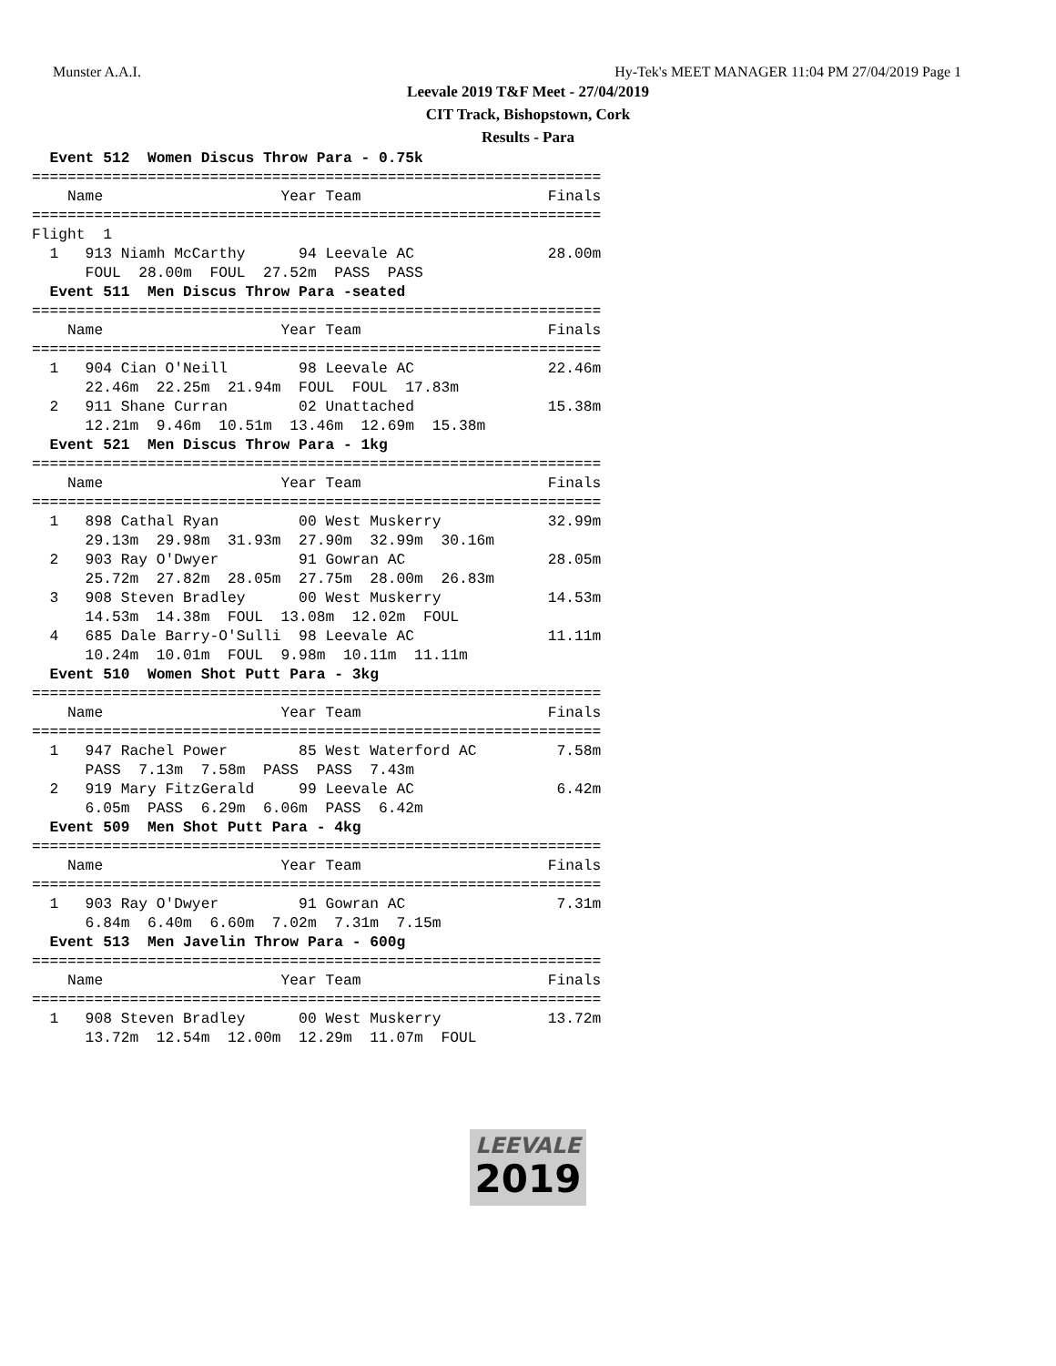Munster A.A.I. Hy-Tek's MEET MANAGER 11:04 PM 27/04/2019 Page 1
Leevale 2019 T&F Meet - 27/04/2019
CIT Track, Bishopstown, Cork
Results - Para
  Event 512  Women Discus Throw Para - 0.75k
================================================================
    Name                    Year Team                     Finals
================================================================
Flight  1
  1   913 Niamh McCarthy      94 Leevale AC               28.00m
      FOUL  28.00m  FOUL  27.52m  PASS  PASS
  Event 511  Men Discus Throw Para -seated
================================================================
    Name                    Year Team                     Finals
================================================================
  1   904 Cian O'Neill        98 Leevale AC               22.46m
      22.46m  22.25m  21.94m  FOUL  FOUL  17.83m
  2   911 Shane Curran        02 Unattached               15.38m
      12.21m  9.46m  10.51m  13.46m  12.69m  15.38m
  Event 521  Men Discus Throw Para - 1kg
================================================================
    Name                    Year Team                     Finals
================================================================
  1   898 Cathal Ryan         00 West Muskerry            32.99m
      29.13m  29.98m  31.93m  27.90m  32.99m  30.16m
  2   903 Ray O'Dwyer         91 Gowran AC                28.05m
      25.72m  27.82m  28.05m  27.75m  28.00m  26.83m
  3   908 Steven Bradley      00 West Muskerry            14.53m
      14.53m  14.38m  FOUL  13.08m  12.02m  FOUL
  4   685 Dale Barry-O'Sulli  98 Leevale AC               11.11m
      10.24m  10.01m  FOUL  9.98m  10.11m  11.11m
  Event 510  Women Shot Putt Para - 3kg
================================================================
    Name                    Year Team                     Finals
================================================================
  1   947 Rachel Power        85 West Waterford AC         7.58m
      PASS  7.13m  7.58m  PASS  PASS  7.43m
  2   919 Mary FitzGerald     99 Leevale AC                6.42m
      6.05m  PASS  6.29m  6.06m  PASS  6.42m
  Event 509  Men Shot Putt Para - 4kg
================================================================
    Name                    Year Team                     Finals
================================================================
  1   903 Ray O'Dwyer         91 Gowran AC                 7.31m
      6.84m  6.40m  6.60m  7.02m  7.31m  7.15m
  Event 513  Men Javelin Throw Para - 600g
================================================================
    Name                    Year Team                     Finals
================================================================
  1   908 Steven Bradley      00 West Muskerry            13.72m
      13.72m  12.54m  12.00m  12.29m  11.07m  FOUL
LEEVALE
2019